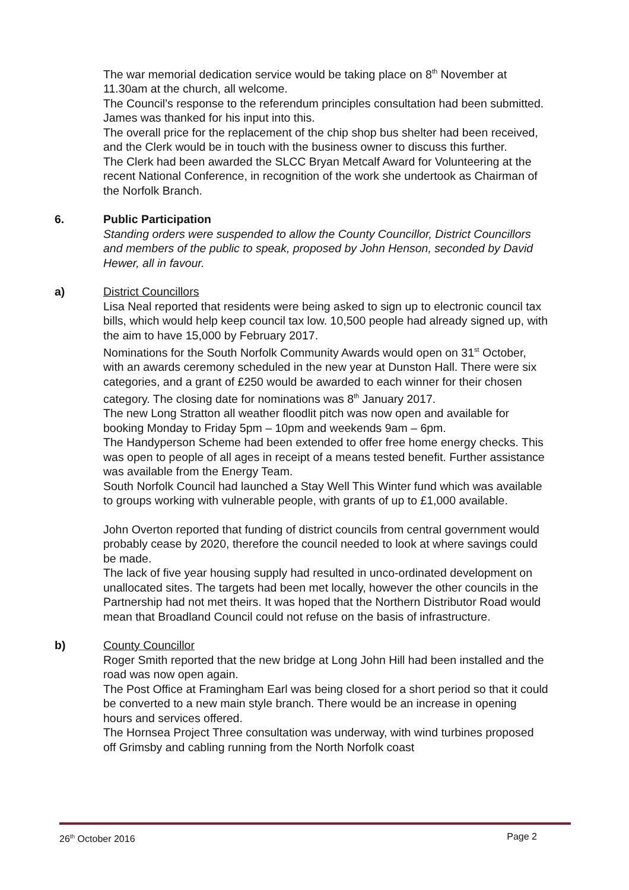The war memorial dedication service would be taking place on 8<sup>th</sup> November at 11.30am at the church, all welcome.
The Council’s response to the referendum principles consultation had been submitted. James was thanked for his input into this.
The overall price for the replacement of the chip shop bus shelter had been received, and the Clerk would be in touch with the business owner to discuss this further.
The Clerk had been awarded the SLCC Bryan Metcalf Award for Volunteering at the recent National Conference, in recognition of the work she undertook as Chairman of the Norfolk Branch.
6. Public Participation
Standing orders were suspended to allow the County Councillor, District Councillors and members of the public to speak, proposed by John Henson, seconded by David Hewer, all in favour.
a) District Councillors
Lisa Neal reported that residents were being asked to sign up to electronic council tax bills, which would help keep council tax low. 10,500 people had already signed up, with the aim to have 15,000 by February 2017.
Nominations for the South Norfolk Community Awards would open on 31<sup>st</sup> October, with an awards ceremony scheduled in the new year at Dunston Hall. There were six categories, and a grant of £250 would be awarded to each winner for their chosen category. The closing date for nominations was 8<sup>th</sup> January 2017.
The new Long Stratton all weather floodlit pitch was now open and available for booking Monday to Friday 5pm – 10pm and weekends 9am – 6pm.
The Handyperson Scheme had been extended to offer free home energy checks. This was open to people of all ages in receipt of a means tested benefit. Further assistance was available from the Energy Team.
South Norfolk Council had launched a Stay Well This Winter fund which was available to groups working with vulnerable people, with grants of up to £1,000 available.
John Overton reported that funding of district councils from central government would probably cease by 2020, therefore the council needed to look at where savings could be made.
The lack of five year housing supply had resulted in unco-ordinated development on unallocated sites. The targets had been met locally, however the other councils in the Partnership had not met theirs. It was hoped that the Northern Distributor Road would mean that Broadland Council could not refuse on the basis of infrastructure.
b) County Councillor
Roger Smith reported that the new bridge at Long John Hill had been installed and the road was now open again.
The Post Office at Framingham Earl was being closed for a short period so that it could be converted to a new main style branch. There would be an increase in opening hours and services offered.
The Hornsea Project Three consultation was underway, with wind turbines proposed off Grimsby and cabling running from the North Norfolk coast
26<sup>th</sup> October 2016 Page 2